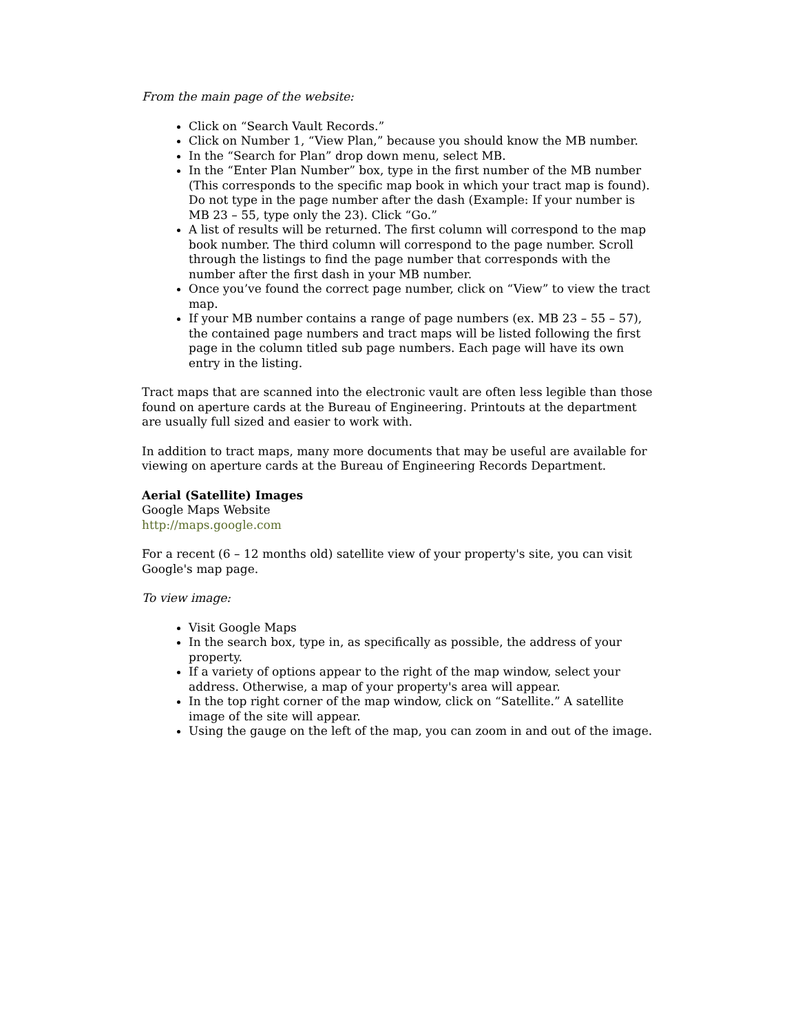From the main page of the website:
Click on “Search Vault Records.”
Click on Number 1, “View Plan,” because you should know the MB number.
In the “Search for Plan” drop down menu, select MB.
In the “Enter Plan Number” box, type in the first number of the MB number (This corresponds to the specific map book in which your tract map is found). Do not type in the page number after the dash (Example: If your number is MB 23 – 55, type only the 23). Click “Go.”
A list of results will be returned. The first column will correspond to the map book number. The third column will correspond to the page number. Scroll through the listings to find the page number that corresponds with the number after the first dash in your MB number.
Once you’ve found the correct page number, click on “View” to view the tract map.
If your MB number contains a range of page numbers (ex. MB 23 – 55 – 57), the contained page numbers and tract maps will be listed following the first page in the column titled sub page numbers. Each page will have its own entry in the listing.
Tract maps that are scanned into the electronic vault are often less legible than those found on aperture cards at the Bureau of Engineering. Printouts at the department are usually full sized and easier to work with.
In addition to tract maps, many more documents that may be useful are available for viewing on aperture cards at the Bureau of Engineering Records Department.
Aerial (Satellite) Images
Google Maps Website
http://maps.google.com
For a recent (6 – 12 months old) satellite view of your property's site, you can visit Google's map page.
To view image:
Visit Google Maps
In the search box, type in, as specifically as possible, the address of your property.
If a variety of options appear to the right of the map window, select your address. Otherwise, a map of your property's area will appear.
In the top right corner of the map window, click on “Satellite.” A satellite image of the site will appear.
Using the gauge on the left of the map, you can zoom in and out of the image.